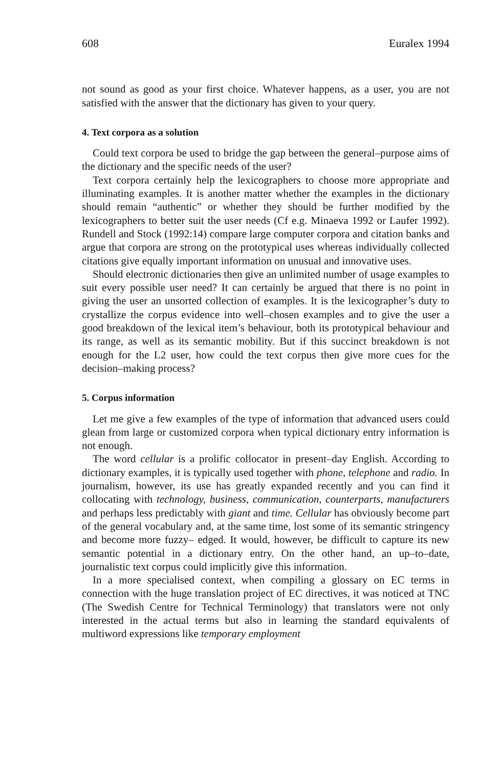608 Euralex 1994
not sound as good as your first choice. Whatever happens, as a user, you are not satisfied with the answer that the dictionary has given to your query.
4. Text corpora as a solution
Could text corpora be used to bridge the gap between the general–purpose aims of the dictionary and the specific needs of the user?
Text corpora certainly help the lexicographers to choose more appropriate and illuminating examples. It is another matter whether the examples in the dictionary should remain “authentic” or whether they should be further modified by the lexicographers to better suit the user needs (Cf e.g. Minaeva 1992 or Laufer 1992). Rundell and Stock (1992:14) compare large computer corpora and citation banks and argue that corpora are strong on the prototypical uses whereas individually collected citations give equally important information on unusual and innovative uses.
Should electronic dictionaries then give an unlimited number of usage examples to suit every possible user need? It can certainly be argued that there is no point in giving the user an unsorted collection of examples. It is the lexicographer’s duty to crystallize the corpus evidence into well–chosen examples and to give the user a good breakdown of the lexical item’s behaviour, both its prototypical behaviour and its range, as well as its semantic mobility. But if this succinct breakdown is not enough for the L2 user, how could the text corpus then give more cues for the decision–making process?
5. Corpus information
Let me give a few examples of the type of information that advanced users could glean from large or customized corpora when typical dictionary entry information is not enough.
The word cellular is a prolific collocator in present–day English. According to dictionary examples, it is typically used together with phone, telephone and radio. In journalism, however, its use has greatly expanded recently and you can find it collocating with technology, business, communication, counterparts, manufacturers and perhaps less predictably with giant and time. Cellular has obviously become part of the general vocabulary and, at the same time, lost some of its semantic stringency and become more fuzzy– edged. It would, however, be difficult to capture its new semantic potential in a dictionary entry. On the other hand, an up–to–date, journalistic text corpus could implicitly give this information.
In a more specialised context, when compiling a glossary on EC terms in connection with the huge translation project of EC directives, it was noticed at TNC (The Swedish Centre for Technical Terminology) that translators were not only interested in the actual terms but also in learning the standard equivalents of multiword expressions like temporary employment